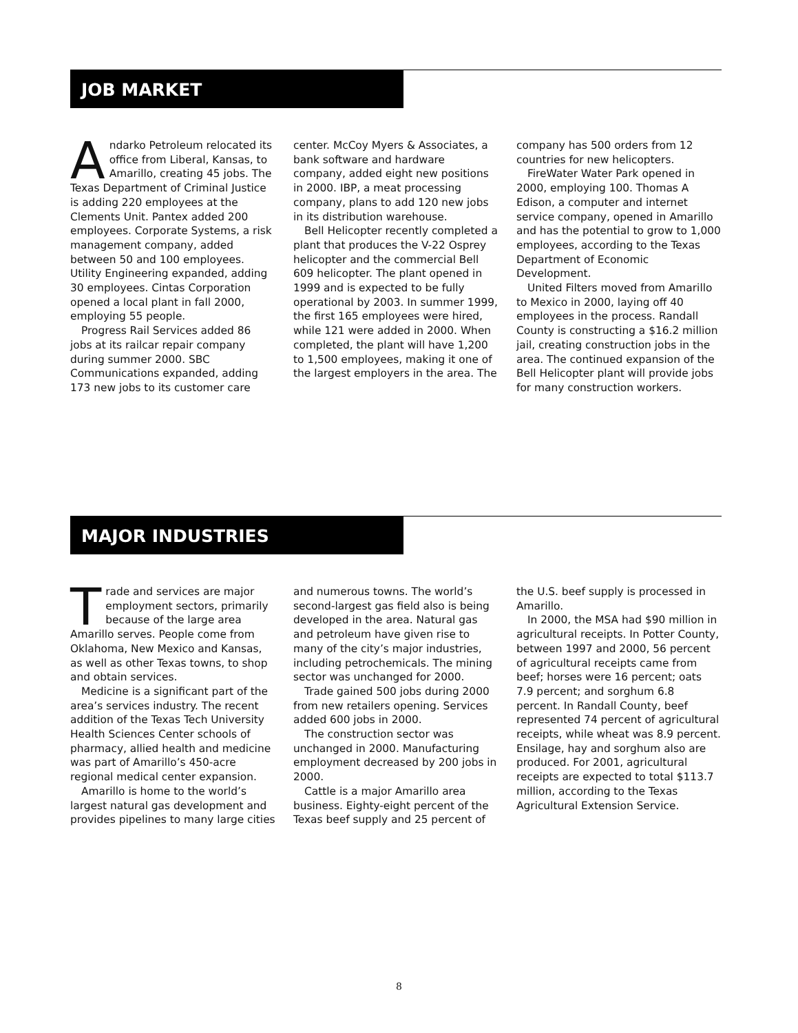JOB MARKET
Andarko Petroleum relocated its office from Liberal, Kansas, to Amarillo, creating 45 jobs. The Texas Department of Criminal Justice is adding 220 employees at the Clements Unit. Pantex added 200 employees. Corporate Systems, a risk management company, added between 50 and 100 employees. Utility Engineering expanded, adding 30 employees. Cintas Corporation opened a local plant in fall 2000, employing 55 people.
Progress Rail Services added 86 jobs at its railcar repair company during summer 2000. SBC Communications expanded, adding 173 new jobs to its customer care center. McCoy Myers & Associates, a bank software and hardware company, added eight new positions in 2000. IBP, a meat processing company, plans to add 120 new jobs in its distribution warehouse.
Bell Helicopter recently completed a plant that produces the V-22 Osprey helicopter and the commercial Bell 609 helicopter. The plant opened in 1999 and is expected to be fully operational by 2003. In summer 1999, the first 165 employees were hired, while 121 were added in 2000. When completed, the plant will have 1,200 to 1,500 employees, making it one of the largest employers in the area. The company has 500 orders from 12 countries for new helicopters.
FireWater Water Park opened in 2000, employing 100. Thomas A Edison, a computer and internet service company, opened in Amarillo and has the potential to grow to 1,000 employees, according to the Texas Department of Economic Development.
United Filters moved from Amarillo to Mexico in 2000, laying off 40 employees in the process. Randall County is constructing a $16.2 million jail, creating construction jobs in the area. The continued expansion of the Bell Helicopter plant will provide jobs for many construction workers.
MAJOR INDUSTRIES
Trade and services are major employment sectors, primarily because of the large area Amarillo serves. People come from Oklahoma, New Mexico and Kansas, as well as other Texas towns, to shop and obtain services.
Medicine is a significant part of the area’s services industry. The recent addition of the Texas Tech University Health Sciences Center schools of pharmacy, allied health and medicine was part of Amarillo’s 450-acre regional medical center expansion.
Amarillo is home to the world’s largest natural gas development and provides pipelines to many large cities and numerous towns. The world’s second-largest gas field also is being developed in the area. Natural gas and petroleum have given rise to many of the city’s major industries, including petrochemicals. The mining sector was unchanged for 2000.
Trade gained 500 jobs during 2000 from new retailers opening. Services added 600 jobs in 2000.
The construction sector was unchanged in 2000. Manufacturing employment decreased by 200 jobs in 2000.
Cattle is a major Amarillo area business. Eighty-eight percent of the Texas beef supply and 25 percent of the U.S. beef supply is processed in Amarillo.
In 2000, the MSA had $90 million in agricultural receipts. In Potter County, between 1997 and 2000, 56 percent of agricultural receipts came from beef; horses were 16 percent; oats 7.9 percent; and sorghum 6.8 percent. In Randall County, beef represented 74 percent of agricultural receipts, while wheat was 8.9 percent. Ensilage, hay and sorghum also are produced. For 2001, agricultural receipts are expected to total $113.7 million, according to the Texas Agricultural Extension Service.
8